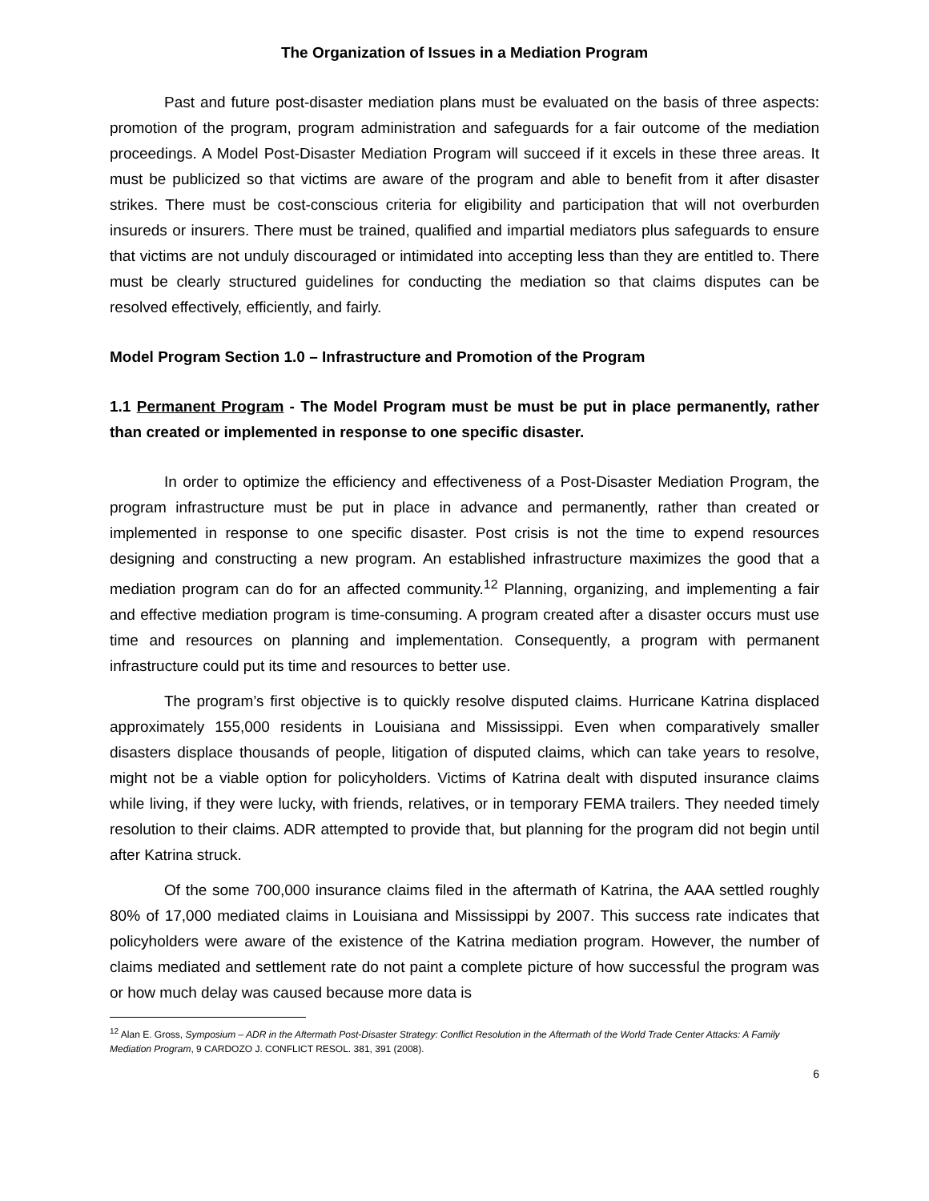The Organization of Issues in a Mediation Program
Past and future post-disaster mediation plans must be evaluated on the basis of three aspects: promotion of the program, program administration and safeguards for a fair outcome of the mediation proceedings. A Model Post-Disaster Mediation Program will succeed if it excels in these three areas. It must be publicized so that victims are aware of the program and able to benefit from it after disaster strikes. There must be cost-conscious criteria for eligibility and participation that will not overburden insureds or insurers. There must be trained, qualified and impartial mediators plus safeguards to ensure that victims are not unduly discouraged or intimidated into accepting less than they are entitled to. There must be clearly structured guidelines for conducting the mediation so that claims disputes can be resolved effectively, efficiently, and fairly.
Model Program Section 1.0 – Infrastructure and Promotion of the Program
1.1 Permanent Program - The Model Program must be must be put in place permanently, rather than created or implemented in response to one specific disaster.
In order to optimize the efficiency and effectiveness of a Post-Disaster Mediation Program, the program infrastructure must be put in place in advance and permanently, rather than created or implemented in response to one specific disaster. Post crisis is not the time to expend resources designing and constructing a new program. An established infrastructure maximizes the good that a mediation program can do for an affected community.<sup>12</sup> Planning, organizing, and implementing a fair and effective mediation program is time-consuming. A program created after a disaster occurs must use time and resources on planning and implementation. Consequently, a program with permanent infrastructure could put its time and resources to better use.
The program’s first objective is to quickly resolve disputed claims. Hurricane Katrina displaced approximately 155,000 residents in Louisiana and Mississippi. Even when comparatively smaller disasters displace thousands of people, litigation of disputed claims, which can take years to resolve, might not be a viable option for policyholders. Victims of Katrina dealt with disputed insurance claims while living, if they were lucky, with friends, relatives, or in temporary FEMA trailers. They needed timely resolution to their claims. ADR attempted to provide that, but planning for the program did not begin until after Katrina struck.
Of the some 700,000 insurance claims filed in the aftermath of Katrina, the AAA settled roughly 80% of 17,000 mediated claims in Louisiana and Mississippi by 2007. This success rate indicates that policyholders were aware of the existence of the Katrina mediation program. However, the number of claims mediated and settlement rate do not paint a complete picture of how successful the program was or how much delay was caused because more data is
<sup>12</sup> Alan E. Gross, Symposium – ADR in the Aftermath Post-Disaster Strategy: Conflict Resolution in the Aftermath of the World Trade Center Attacks: A Family Mediation Program, 9 CARDOZO J. CONFLICT RESOL. 381, 391 (2008).
6